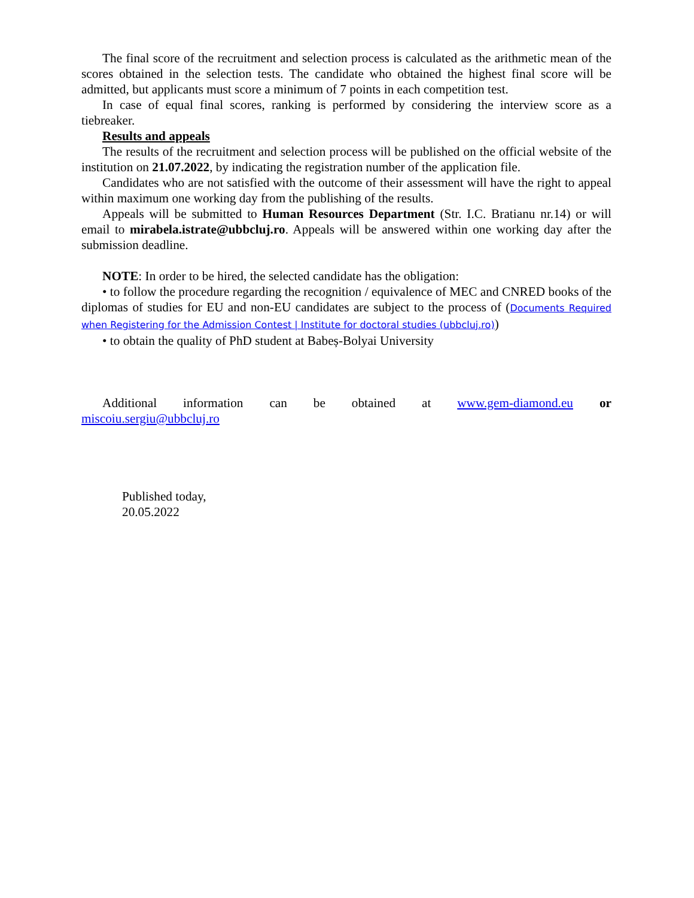The final score of the recruitment and selection process is calculated as the arithmetic mean of the scores obtained in the selection tests. The candidate who obtained the highest final score will be admitted, but applicants must score a minimum of 7 points in each competition test.
In case of equal final scores, ranking is performed by considering the interview score as a tiebreaker.
Results and appeals
The results of the recruitment and selection process will be published on the official website of the institution on 21.07.2022, by indicating the registration number of the application file.
Candidates who are not satisfied with the outcome of their assessment will have the right to appeal within maximum one working day from the publishing of the results.
Appeals will be submitted to Human Resources Department (Str. I.C. Bratianu nr.14) or will email to mirabela.istrate@ubbcluj.ro. Appeals will be answered within one working day after the submission deadline.
NOTE: In order to be hired, the selected candidate has the obligation:
• to follow the procedure regarding the recognition / equivalence of MEC and CNRED books of the diplomas of studies for EU and non-EU candidates are subject to the process of (Documents Required when Registering for the Admission Contest | Institute for doctoral studies (ubbcluj.ro))
• to obtain the quality of PhD student at Babeș-Bolyai University
Additional information can be obtained at www.gem-diamond.eu or
miscoiu.sergiu@ubbcluj.ro
Published today,
20.05.2022